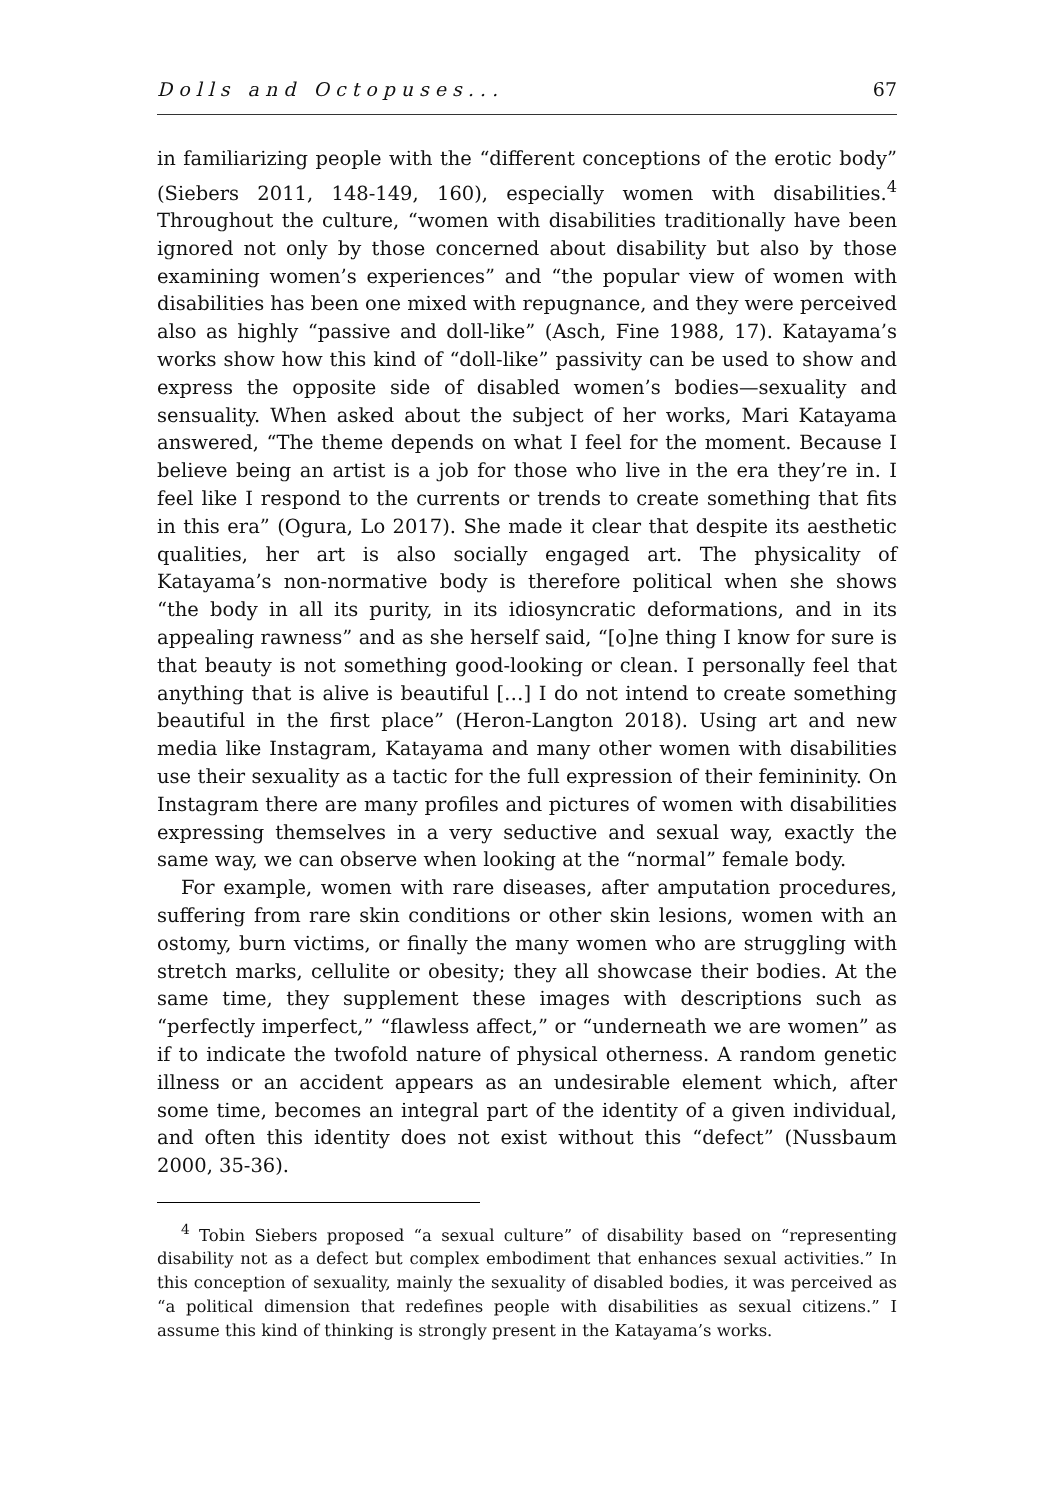Dolls and Octopuses... 67
in familiarizing people with the “different conceptions of the erotic body” (Siebers 2011, 148-149, 160), especially women with disabilities.<sup>4</sup> Throughout the culture, “women with disabilities traditionally have been ignored not only by those concerned about disability but also by those examining women’s experiences” and “the popular view of women with disabilities has been one mixed with repugnance, and they were perceived also as highly “passive and doll-like” (Asch, Fine 1988, 17). Katayama’s works show how this kind of “doll-like” passivity can be used to show and express the opposite side of disabled women’s bodies—sexuality and sensuality. When asked about the subject of her works, Mari Katayama answered, “The theme depends on what I feel for the moment. Because I believe being an artist is a job for those who live in the era they’re in. I feel like I respond to the currents or trends to create something that fits in this era” (Ogura, Lo 2017). She made it clear that despite its aesthetic qualities, her art is also socially engaged art. The physicality of Katayama’s non-normative body is therefore political when she shows “the body in all its purity, in its idiosyncratic deformations, and in its appealing rawness” and as she herself said, “[o]ne thing I know for sure is that beauty is not something good-looking or clean. I personally feel that anything that is alive is beautiful […] I do not intend to create something beautiful in the first place” (Heron-Langton 2018). Using art and new media like Instagram, Katayama and many other women with disabilities use their sexuality as a tactic for the full expression of their femininity. On Instagram there are many profiles and pictures of women with disabilities expressing themselves in a very seductive and sexual way, exactly the same way, we can observe when looking at the “normal” female body.
For example, women with rare diseases, after amputation procedures, suffering from rare skin conditions or other skin lesions, women with an ostomy, burn victims, or finally the many women who are struggling with stretch marks, cellulite or obesity; they all showcase their bodies. At the same time, they supplement these images with descriptions such as “perfectly imperfect,” “flawless affect,” or “underneath we are women” as if to indicate the twofold nature of physical otherness. A random genetic illness or an accident appears as an undesirable element which, after some time, becomes an integral part of the identity of a given individual, and often this identity does not exist without this “defect” (Nussbaum 2000, 35-36).
<sup>4</sup> Tobin Siebers proposed “a sexual culture” of disability based on “representing disability not as a defect but complex embodiment that enhances sexual activities.” In this conception of sexuality, mainly the sexuality of disabled bodies, it was perceived as “a political dimension that redefines people with disabilities as sexual citizens.” I assume this kind of thinking is strongly present in the Katayama’s works.